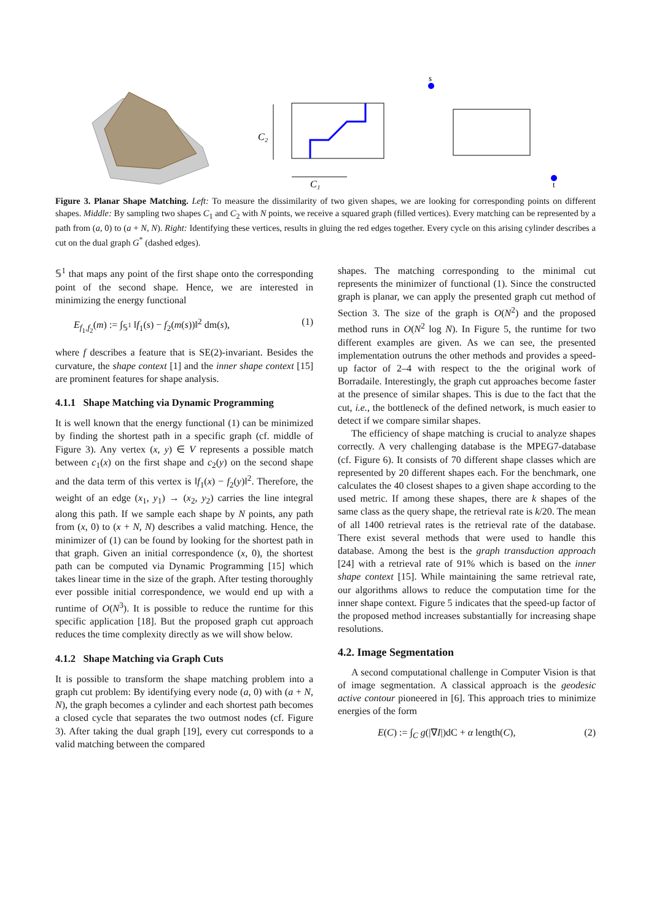C₂
C₁
s
t
Figure 3. Planar Shape Matching. Left: To measure the dissimilarity of two given shapes, we are looking for corresponding points on different shapes. Middle: By sampling two shapes C<sub>1</sub> and C<sub>2</sub> with N points, we receive a squared graph (filled vertices). Every matching can be represented by a path from (a, 0) to (a + N, N). Right: Identifying these vertices, results in gluing the red edges together. Every cycle on this arising cylinder describes a cut on the dual graph G<sup>*</sup> (dashed edges).
𝕊<sup>1</sup> that maps any point of the first shape onto the corresponding point of the second shape. Hence, we are interested in minimizing the energy functional
E<sub>f<sub>1</sub>,f<sub>2</sub></sub>(m) := ∫<sub>𝕊<sup>1</sup></sub> ‖f<sub>1</sub>(s) − f<sub>2</sub>(m(s))‖<sup>2</sup> dm(s), (1)
where f describes a feature that is SE(2)-invariant. Besides the curvature, the shape context [1] and the inner shape context [15] are prominent features for shape analysis.
4.1.1 Shape Matching via Dynamic Programming
It is well known that the energy functional (1) can be minimized by finding the shortest path in a specific graph (cf. middle of Figure 3). Any vertex (x, y) ∈ V represents a possible match between c<sub>1</sub>(x) on the first shape and c<sub>2</sub>(y) on the second shape and the data term of this vertex is ‖f<sub>1</sub>(x) − f<sub>2</sub>(y)‖<sup>2</sup>. Therefore, the weight of an edge (x<sub>1</sub>, y<sub>1</sub>) → (x<sub>2</sub>, y<sub>2</sub>) carries the line integral along this path. If we sample each shape by N points, any path from (x, 0) to (x + N, N) describes a valid matching. Hence, the minimizer of (1) can be found by looking for the shortest path in that graph. Given an initial correspondence (x, 0), the shortest path can be computed via Dynamic Programming [15] which takes linear time in the size of the graph. After testing thoroughly ever possible initial correspondence, we would end up with a runtime of O(N<sup>3</sup>). It is possible to reduce the runtime for this specific application [18]. But the proposed graph cut approach reduces the time complexity directly as we will show below.
4.1.2 Shape Matching via Graph Cuts
It is possible to transform the shape matching problem into a graph cut problem: By identifying every node (a, 0) with (a + N, N), the graph becomes a cylinder and each shortest path becomes a closed cycle that separates the two outmost nodes (cf. Figure 3). After taking the dual graph [19], every cut corresponds to a valid matching between the compared
shapes. The matching corresponding to the minimal cut represents the minimizer of functional (1). Since the constructed graph is planar, we can apply the presented graph cut method of Section 3. The size of the graph is O(N<sup>2</sup>) and the proposed method runs in O(N<sup>2</sup> log N). In Figure 5, the runtime for two different examples are given. As we can see, the presented implementation outruns the other methods and provides a speed-up factor of 2–4 with respect to the the original work of Borradaile. Interestingly, the graph cut approaches become faster at the presence of similar shapes. This is due to the fact that the cut, i.e., the bottleneck of the defined network, is much easier to detect if we compare similar shapes.
The efficiency of shape matching is crucial to analyze shapes correctly. A very challenging database is the MPEG7-database (cf. Figure 6). It consists of 70 different shape classes which are represented by 20 different shapes each. For the benchmark, one calculates the 40 closest shapes to a given shape according to the used metric. If among these shapes, there are k shapes of the same class as the query shape, the retrieval rate is k/20. The mean of all 1400 retrieval rates is the retrieval rate of the database. There exist several methods that were used to handle this database. Among the best is the graph transduction approach [24] with a retrieval rate of 91% which is based on the inner shape context [15]. While maintaining the same retrieval rate, our algorithms allows to reduce the computation time for the inner shape context. Figure 5 indicates that the speed-up factor of the proposed method increases substantially for increasing shape resolutions.
4.2. Image Segmentation
A second computational challenge in Computer Vision is that of image segmentation. A classical approach is the geodesic active contour pioneered in [6]. This approach tries to minimize energies of the form
E(C) := ∫<sub>C</sub> g(|∇I|)dC + α length(C), (2)